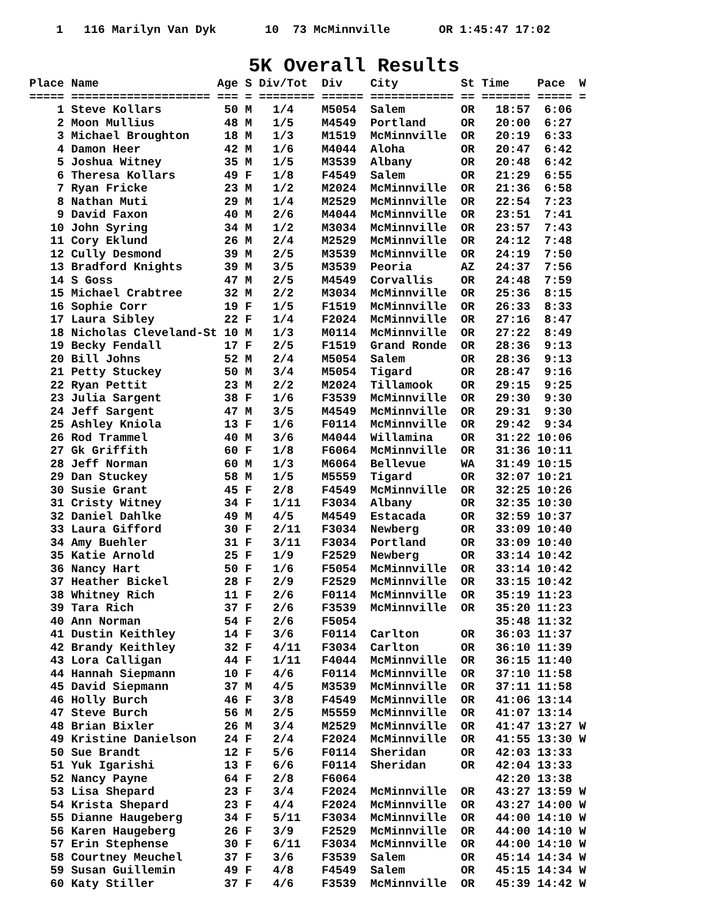1 116 Marilyn Van Dyk 10 73 McMinnville OR 1:45:47 17:02
5K Overall Results
Place Name                 Age S Div/Tot  Div    City         St Time    Pace  W
===== ==================== === = ======== ====== ============ == ======= ===== =
    1 Steve Kollars         50 M   1/4    M5054  Salem        OR   18:57  6:06
    2 Moon Mullius          48 M   1/5    M4549  Portland     OR   20:00  6:27
    3 Michael Broughton     18 M   1/3    M1519  McMinnville  OR   20:19  6:33
    4 Damon Heer            42 M   1/6    M4044  Aloha        OR   20:47  6:42
    5 Joshua Witney         35 M   1/5    M3539  Albany       OR   20:48  6:42
    6 Theresa Kollars       49 F   1/8    F4549  Salem        OR   21:29  6:55
    7 Ryan Fricke           23 M   1/2    M2024  McMinnville  OR   21:36  6:58
    8 Nathan Muti           29 M   1/4    M2529  McMinnville  OR   22:54  7:23
    9 David Faxon           40 M   2/6    M4044  McMinnville  OR   23:51  7:41
   10 John Syring           34 M   1/2    M3034  McMinnville  OR   23:57  7:43
   11 Cory Eklund           26 M   2/4    M2529  McMinnville  OR   24:12  7:48
   12 Cully Desmond         39 M   2/5    M3539  McMinnville  OR   24:19  7:50
   13 Bradford Knights      39 M   3/5    M3539  Peoria       AZ   24:37  7:56
   14 S Goss                47 M   2/5    M4549  Corvallis    OR   24:48  7:59
   15 Michael Crabtree      32 M   2/2    M3034  McMinnville  OR   25:36  8:15
   16 Sophie Corr           19 F   1/5    F1519  McMinnville  OR   26:33  8:33
   17 Laura Sibley          22 F   1/4    F2024  McMinnville  OR   27:16  8:47
   18 Nicholas Cleveland-St 10 M   1/3    M0114  McMinnville  OR   27:22  8:49
   19 Becky Fendall         17 F   2/5    F1519  Grand Ronde  OR   28:36  9:13
   20 Bill Johns            52 M   2/4    M5054  Salem        OR   28:36  9:13
   21 Petty Stuckey         50 M   3/4    M5054  Tigard       OR   28:47  9:16
   22 Ryan Pettit           23 M   2/2    M2024  Tillamook    OR   29:15  9:25
   23 Julia Sargent         38 F   1/6    F3539  McMinnville  OR   29:30  9:30
   24 Jeff Sargent          47 M   3/5    M4549  McMinnville  OR   29:31  9:30
   25 Ashley Kniola         13 F   1/6    F0114  McMinnville  OR   29:42  9:34
   26 Rod Trammel           40 M   3/6    M4044  Willamina    OR   31:22 10:06
   27 Gk Griffith           60 F   1/8    F6064  McMinnville  OR   31:36 10:11
   28 Jeff Norman           60 M   1/3    M6064  Bellevue     WA   31:49 10:15
   29 Dan Stuckey           58 M   1/5    M5559  Tigard       OR   32:07 10:21
   30 Susie Grant           45 F   2/8    F4549  McMinnville  OR   32:25 10:26
   31 Cristy Witney         34 F   1/11   F3034  Albany       OR   32:35 10:30
   32 Daniel Dahlke         49 M   4/5    M4549  Estacada     OR   32:59 10:37
   33 Laura Gifford         30 F   2/11   F3034  Newberg      OR   33:09 10:40
   34 Amy Buehler           31 F   3/11   F3034  Portland     OR   33:09 10:40
   35 Katie Arnold          25 F   1/9    F2529  Newberg      OR   33:14 10:42
   36 Nancy Hart            50 F   1/6    F5054  McMinnville  OR   33:14 10:42
   37 Heather Bickel        28 F   2/9    F2529  McMinnville  OR   33:15 10:42
   38 Whitney Rich          11 F   2/6    F0114  McMinnville  OR   35:19 11:23
   39 Tara Rich             37 F   2/6    F3539  McMinnville  OR   35:20 11:23
   40 Ann Norman            54 F   2/6    F5054                    35:48 11:32
   41 Dustin Keithley       14 F   3/6    F0114  Carlton      OR   36:03 11:37
   42 Brandy Keithley       32 F   4/11   F3034  Carlton      OR   36:10 11:39
   43 Lora Calligan         44 F   1/11   F4044  McMinnville  OR   36:15 11:40
   44 Hannah Siepmann       10 F   4/6    F0114  McMinnville  OR   37:10 11:58
   45 David Siepmann        37 M   4/5    M3539  McMinnville  OR   37:11 11:58
   46 Holly Burch           46 F   3/8    F4549  McMinnville  OR   41:06 13:14
   47 Steve Burch           56 M   2/5    M5559  McMinnville  OR   41:07 13:14
   48 Brian Bixler          26 M   3/4    M2529  McMinnville  OR   41:47 13:27 W
   49 Kristine Danielson    24 F   2/4    F2024  McMinnville  OR   41:55 13:30 W
   50 Sue Brandt            12 F   5/6    F0114  Sheridan     OR   42:03 13:33
   51 Yuk Igarishi          13 F   6/6    F0114  Sheridan     OR   42:04 13:33
   52 Nancy Payne           64 F   2/8    F6064                    42:20 13:38
   53 Lisa Shepard          23 F   3/4    F2024  McMinnville  OR   43:27 13:59 W
   54 Krista Shepard        23 F   4/4    F2024  McMinnville  OR   43:27 14:00 W
   55 Dianne Haugeberg      34 F   5/11   F3034  McMinnville  OR   44:00 14:10 W
   56 Karen Haugeberg       26 F   3/9    F2529  McMinnville  OR   44:00 14:10 W
   57 Erin Stephense        30 F   6/11   F3034  McMinnville  OR   44:00 14:10 W
   58 Courtney Meuchel      37 F   3/6    F3539  Salem        OR   45:14 14:34 W
   59 Susan Guillemin       49 F   4/8    F4549  Salem        OR   45:15 14:34 W
   60 Katy Stiller          37 F   4/6    F3539  McMinnville  OR   45:39 14:42 W